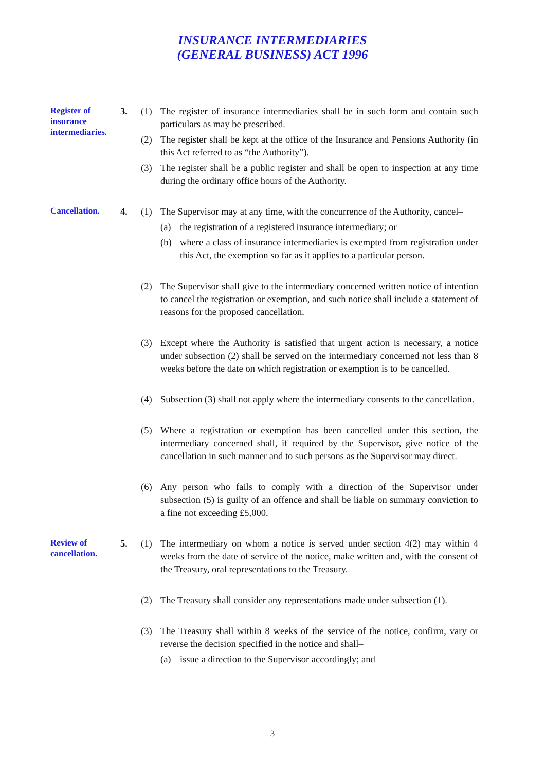INSURANCE INTERMEDIARIES
(GENERAL BUSINESS) ACT 1996
Register of insurance intermediaries.
3. (1) The register of insurance intermediaries shall be in such form and contain such particulars as may be prescribed.
(2) The register shall be kept at the office of the Insurance and Pensions Authority (in this Act referred to as “the Authority”).
(3) The register shall be a public register and shall be open to inspection at any time during the ordinary office hours of the Authority.
Cancellation.
4. (1) The Supervisor may at any time, with the concurrence of the Authority, cancel–
(a) the registration of a registered insurance intermediary; or
(b) where a class of insurance intermediaries is exempted from registration under this Act, the exemption so far as it applies to a particular person.
(2) The Supervisor shall give to the intermediary concerned written notice of intention to cancel the registration or exemption, and such notice shall include a statement of reasons for the proposed cancellation.
(3) Except where the Authority is satisfied that urgent action is necessary, a notice under subsection (2) shall be served on the intermediary concerned not less than 8 weeks before the date on which registration or exemption is to be cancelled.
(4) Subsection (3) shall not apply where the intermediary consents to the cancellation.
(5) Where a registration or exemption has been cancelled under this section, the intermediary concerned shall, if required by the Supervisor, give notice of the cancellation in such manner and to such persons as the Supervisor may direct.
(6) Any person who fails to comply with a direction of the Supervisor under subsection (5) is guilty of an offence and shall be liable on summary conviction to a fine not exceeding £5,000.
Review of cancellation.
5. (1) The intermediary on whom a notice is served under section 4(2) may within 4 weeks from the date of service of the notice, make written and, with the consent of the Treasury, oral representations to the Treasury.
(2) The Treasury shall consider any representations made under subsection (1).
(3) The Treasury shall within 8 weeks of the service of the notice, confirm, vary or reverse the decision specified in the notice and shall–
(a) issue a direction to the Supervisor accordingly; and
3